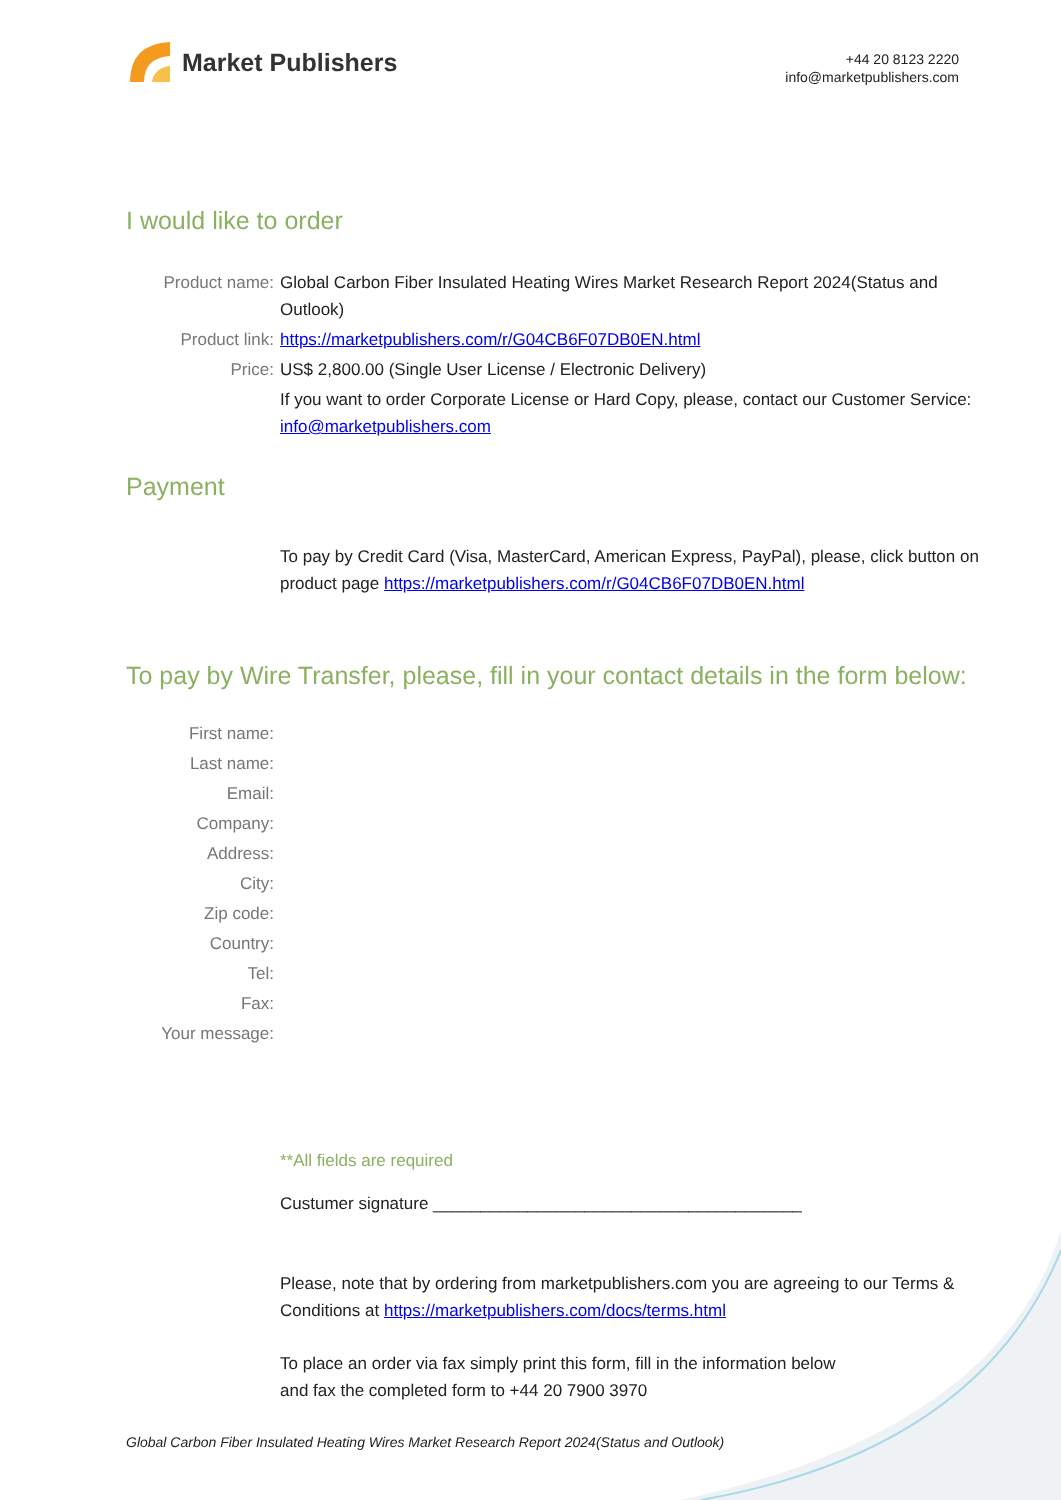Market Publishers
+44 20 8123 2220
info@marketpublishers.com
I would like to order
Product name: Global Carbon Fiber Insulated Heating Wires Market Research Report 2024(Status and Outlook)
Product link: https://marketpublishers.com/r/G04CB6F07DB0EN.html
Price: US$ 2,800.00 (Single User License / Electronic Delivery)
If you want to order Corporate License or Hard Copy, please, contact our Customer Service:
info@marketpublishers.com
Payment
To pay by Credit Card (Visa, MasterCard, American Express, PayPal), please, click button on product page https://marketpublishers.com/r/G04CB6F07DB0EN.html
To pay by Wire Transfer, please, fill in your contact details in the form below:
First name:
Last name:
Email:
Company:
Address:
City:
Zip code:
Country:
Tel:
Fax:
Your message:
**All fields are required
Custumer signature _______________________________________
Please, note that by ordering from marketpublishers.com you are agreeing to our Terms & Conditions at https://marketpublishers.com/docs/terms.html
To place an order via fax simply print this form, fill in the information below
and fax the completed form to +44 20 7900 3970
Global Carbon Fiber Insulated Heating Wires Market Research Report 2024(Status and Outlook)